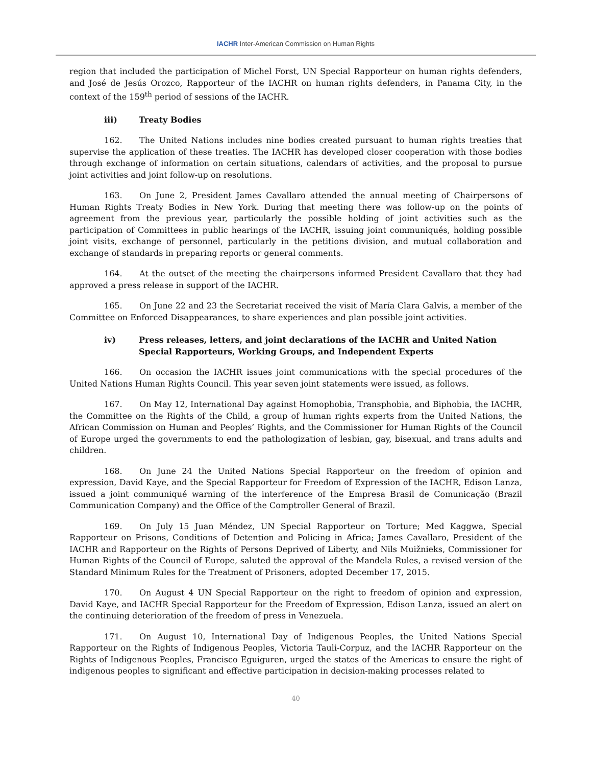IACHR Inter-American Commission on Human Rights
region that included the participation of Michel Forst, UN Special Rapporteur on human rights defenders, and José de Jesús Orozco, Rapporteur of the IACHR on human rights defenders, in Panama City, in the context of the 159<sup>th</sup> period of sessions of the IACHR.
iii) Treaty Bodies
162. The United Nations includes nine bodies created pursuant to human rights treaties that supervise the application of these treaties. The IACHR has developed closer cooperation with those bodies through exchange of information on certain situations, calendars of activities, and the proposal to pursue joint activities and joint follow-up on resolutions.
163. On June 2, President James Cavallaro attended the annual meeting of Chairpersons of Human Rights Treaty Bodies in New York. During that meeting there was follow-up on the points of agreement from the previous year, particularly the possible holding of joint activities such as the participation of Committees in public hearings of the IACHR, issuing joint communiqués, holding possible joint visits, exchange of personnel, particularly in the petitions division, and mutual collaboration and exchange of standards in preparing reports or general comments.
164. At the outset of the meeting the chairpersons informed President Cavallaro that they had approved a press release in support of the IACHR.
165. On June 22 and 23 the Secretariat received the visit of María Clara Galvis, a member of the Committee on Enforced Disappearances, to share experiences and plan possible joint activities.
iv) Press releases, letters, and joint declarations of the IACHR and United Nation Special Rapporteurs, Working Groups, and Independent Experts
166. On occasion the IACHR issues joint communications with the special procedures of the United Nations Human Rights Council. This year seven joint statements were issued, as follows.
167. On May 12, International Day against Homophobia, Transphobia, and Biphobia, the IACHR, the Committee on the Rights of the Child, a group of human rights experts from the United Nations, the African Commission on Human and Peoples’ Rights, and the Commissioner for Human Rights of the Council of Europe urged the governments to end the pathologization of lesbian, gay, bisexual, and trans adults and children.
168. On June 24 the United Nations Special Rapporteur on the freedom of opinion and expression, David Kaye, and the Special Rapporteur for Freedom of Expression of the IACHR, Edison Lanza, issued a joint communiqué warning of the interference of the Empresa Brasil de Comunicação (Brazil Communication Company) and the Office of the Comptroller General of Brazil.
169. On July 15 Juan Méndez, UN Special Rapporteur on Torture; Med Kaggwa, Special Rapporteur on Prisons, Conditions of Detention and Policing in Africa; James Cavallaro, President of the IACHR and Rapporteur on the Rights of Persons Deprived of Liberty, and Nils Muižnieks, Commissioner for Human Rights of the Council of Europe, saluted the approval of the Mandela Rules, a revised version of the Standard Minimum Rules for the Treatment of Prisoners, adopted December 17, 2015.
170. On August 4 UN Special Rapporteur on the right to freedom of opinion and expression, David Kaye, and IACHR Special Rapporteur for the Freedom of Expression, Edison Lanza, issued an alert on the continuing deterioration of the freedom of press in Venezuela.
171. On August 10, International Day of Indigenous Peoples, the United Nations Special Rapporteur on the Rights of Indigenous Peoples, Victoria Tauli-Corpuz, and the IACHR Rapporteur on the Rights of Indigenous Peoples, Francisco Eguiguren, urged the states of the Americas to ensure the right of indigenous peoples to significant and effective participation in decision-making processes related to
40